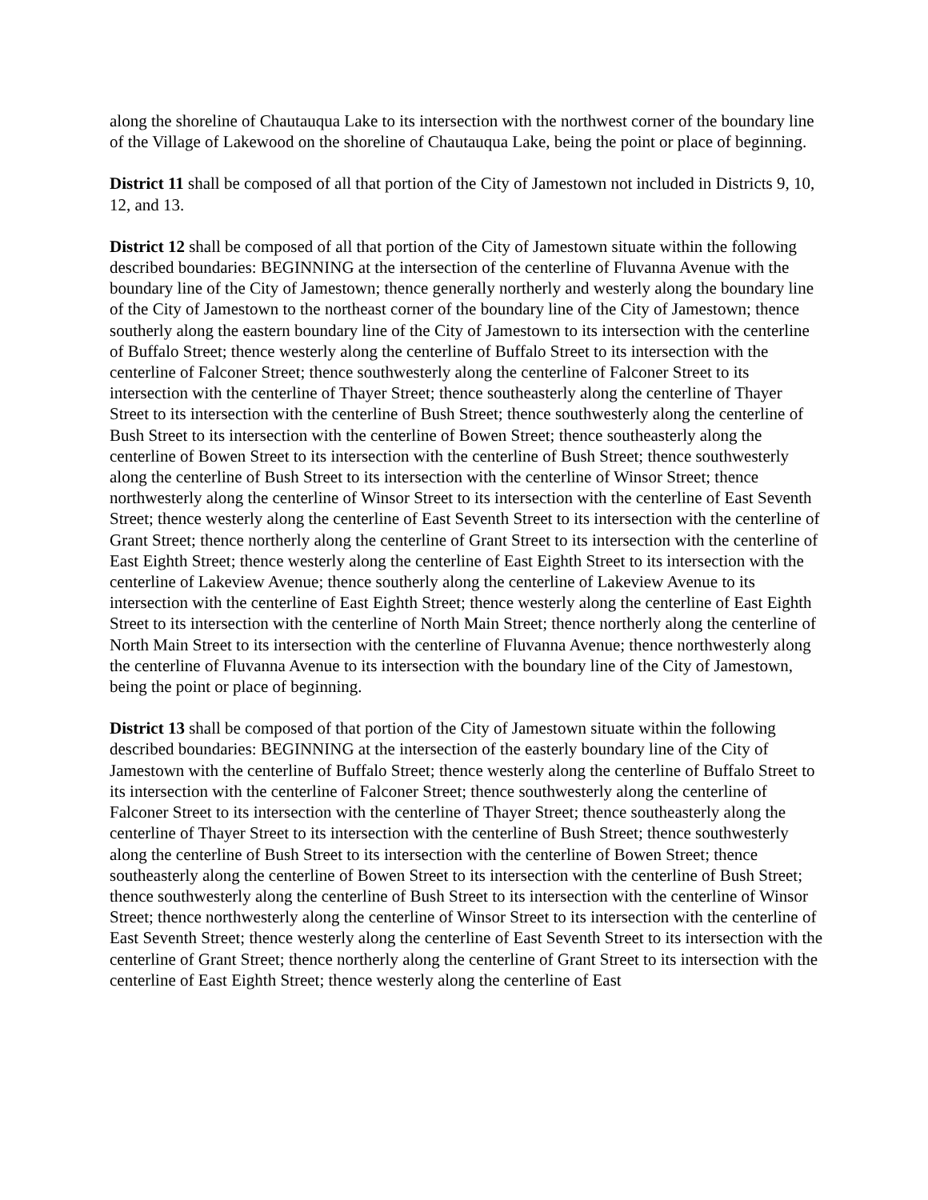along the shoreline of Chautauqua Lake to its intersection with the northwest corner of the boundary line of the Village of Lakewood on the shoreline of Chautauqua Lake, being the point or place of beginning.
District 11 shall be composed of all that portion of the City of Jamestown not included in Districts 9, 10, 12, and 13.
District 12 shall be composed of all that portion of the City of Jamestown situate within the following described boundaries: BEGINNING at the intersection of the centerline of Fluvanna Avenue with the boundary line of the City of Jamestown; thence generally northerly and westerly along the boundary line of the City of Jamestown to the northeast corner of the boundary line of the City of Jamestown; thence southerly along the eastern boundary line of the City of Jamestown to its intersection with the centerline of Buffalo Street; thence westerly along the centerline of Buffalo Street to its intersection with the centerline of Falconer Street; thence southwesterly along the centerline of Falconer Street to its intersection with the centerline of Thayer Street; thence southeasterly along the centerline of Thayer Street to its intersection with the centerline of Bush Street; thence southwesterly along the centerline of Bush Street to its intersection with the centerline of Bowen Street; thence southeasterly along the centerline of Bowen Street to its intersection with the centerline of Bush Street; thence southwesterly along the centerline of Bush Street to its intersection with the centerline of Winsor Street; thence northwesterly along the centerline of Winsor Street to its intersection with the centerline of East Seventh Street; thence westerly along the centerline of East Seventh Street to its intersection with the centerline of Grant Street; thence northerly along the centerline of Grant Street to its intersection with the centerline of East Eighth Street; thence westerly along the centerline of East Eighth Street to its intersection with the centerline of Lakeview Avenue; thence southerly along the centerline of Lakeview Avenue to its intersection with the centerline of East Eighth Street; thence westerly along the centerline of East Eighth Street to its intersection with the centerline of North Main Street; thence northerly along the centerline of North Main Street to its intersection with the centerline of Fluvanna Avenue; thence northwesterly along the centerline of Fluvanna Avenue to its intersection with the boundary line of the City of Jamestown, being the point or place of beginning.
District 13 shall be composed of that portion of the City of Jamestown situate within the following described boundaries: BEGINNING at the intersection of the easterly boundary line of the City of Jamestown with the centerline of Buffalo Street; thence westerly along the centerline of Buffalo Street to its intersection with the centerline of Falconer Street; thence southwesterly along the centerline of Falconer Street to its intersection with the centerline of Thayer Street; thence southeasterly along the centerline of Thayer Street to its intersection with the centerline of Bush Street; thence southwesterly along the centerline of Bush Street to its intersection with the centerline of Bowen Street; thence southeasterly along the centerline of Bowen Street to its intersection with the centerline of Bush Street; thence southwesterly along the centerline of Bush Street to its intersection with the centerline of Winsor Street; thence northwesterly along the centerline of Winsor Street to its intersection with the centerline of East Seventh Street; thence westerly along the centerline of East Seventh Street to its intersection with the centerline of Grant Street; thence northerly along the centerline of Grant Street to its intersection with the centerline of East Eighth Street; thence westerly along the centerline of East